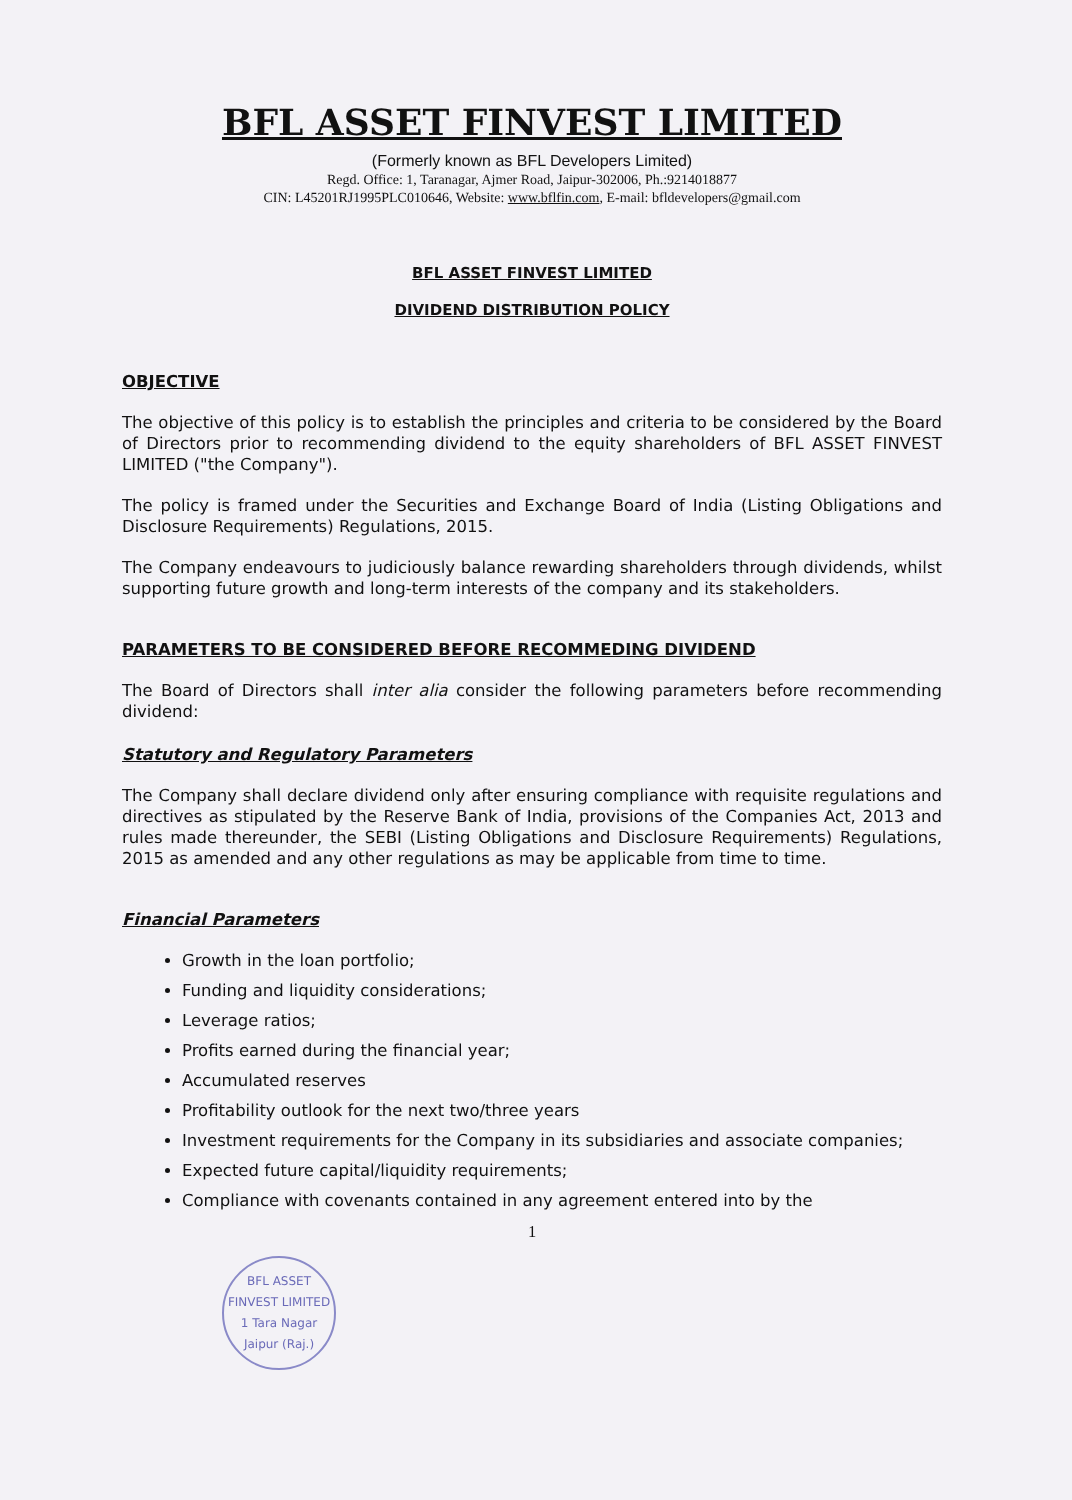BFL ASSET FINVEST LIMITED
(Formerly known as BFL Developers Limited)
Regd. Office: 1, Taranagar, Ajmer Road, Jaipur-302006, Ph.:9214018877
CIN: L45201RJ1995PLC010646, Website: www.bflfin.com, E-mail: bfldevelopers@gmail.com
BFL ASSET FINVEST LIMITED
DIVIDEND DISTRIBUTION POLICY
OBJECTIVE
The objective of this policy is to establish the principles and criteria to be considered by the Board of Directors prior to recommending dividend to the equity shareholders of BFL ASSET FINVEST LIMITED ("the Company").
The policy is framed under the Securities and Exchange Board of India (Listing Obligations and Disclosure Requirements) Regulations, 2015.
The Company endeavours to judiciously balance rewarding shareholders through dividends, whilst supporting future growth and long-term interests of the company and its stakeholders.
PARAMETERS TO BE CONSIDERED BEFORE RECOMMEDING DIVIDEND
The Board of Directors shall inter alia consider the following parameters before recommending dividend:
Statutory and Regulatory Parameters
The Company shall declare dividend only after ensuring compliance with requisite regulations and directives as stipulated by the Reserve Bank of India, provisions of the Companies Act, 2013 and rules made thereunder, the SEBI (Listing Obligations and Disclosure Requirements) Regulations, 2015 as amended and any other regulations as may be applicable from time to time.
Financial Parameters
Growth in the loan portfolio;
Funding and liquidity considerations;
Leverage ratios;
Profits earned during the financial year;
Accumulated reserves
Profitability outlook for the next two/three years
Investment requirements for the Company in its subsidiaries and associate companies;
Expected future capital/liquidity requirements;
Compliance with covenants contained in any agreement entered into by the
1
BFL ASSET FINVEST LIMITED
1 Tara Nagar Jaipur (Raj.)